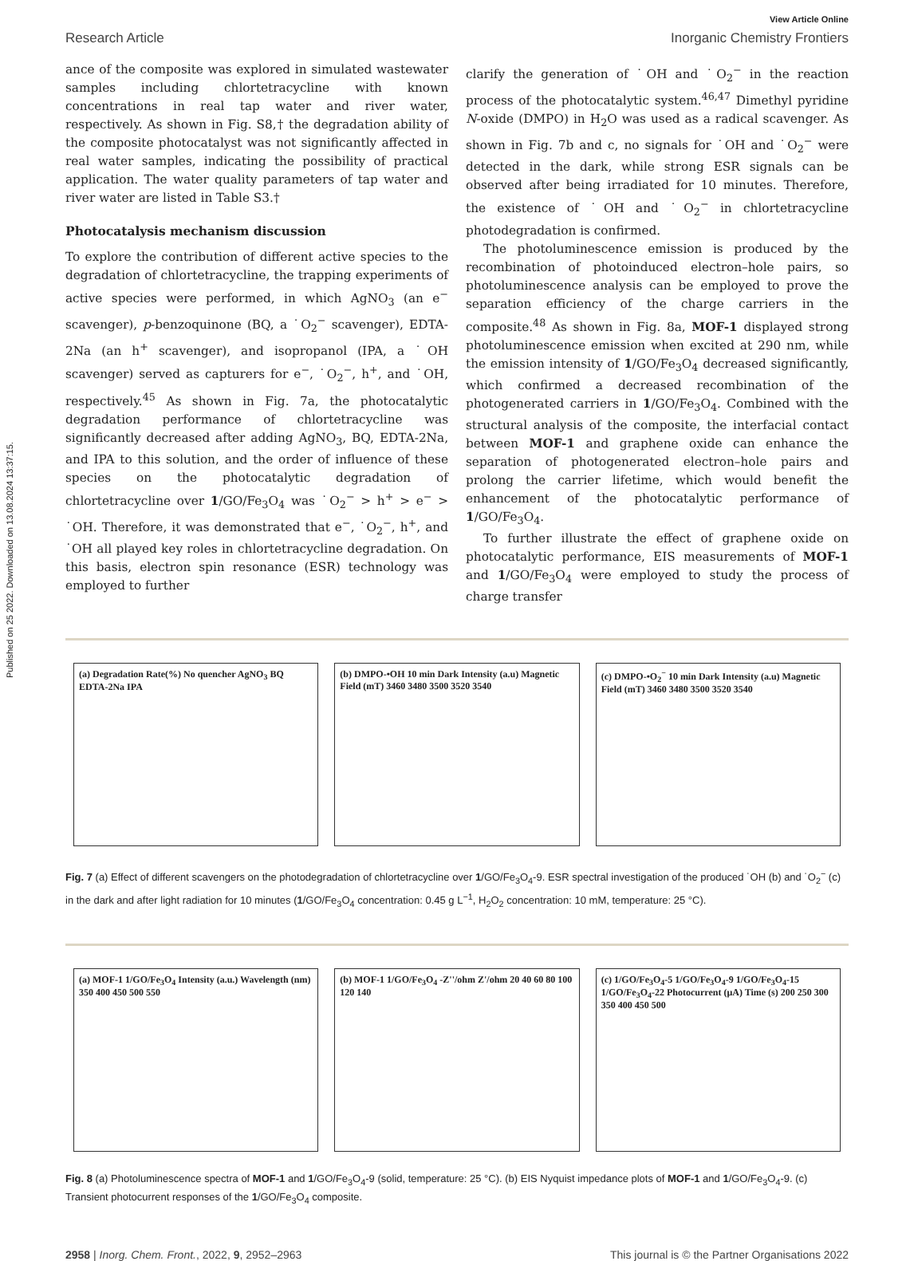Published on 25 2022. Downloaded on 13.08.2024 13:37:15.
View Article Online
Research Article Inorganic Chemistry Frontiers
ance of the composite was explored in simulated wastewater samples including chlortetracycline with known concentrations in real tap water and river water, respectively. As shown in Fig. S8,† the degradation ability of the composite photocatalyst was not significantly affected in real water samples, indicating the possibility of practical application. The water quality parameters of tap water and river water are listed in Table S3.†
Photocatalysis mechanism discussion
To explore the contribution of different active species to the degradation of chlortetracycline, the trapping experiments of active species were performed, in which AgNO<sub>3</sub> (an e<sup>−</sup> scavenger), p-benzoquinone (BQ, a ˙O<sub>2</sub><sup>−</sup> scavenger), EDTA-2Na (an h<sup>+</sup> scavenger), and isopropanol (IPA, a ˙OH scavenger) served as capturers for e<sup>−</sup>, ˙O<sub>2</sub><sup>−</sup>, h<sup>+</sup>, and ˙OH, respectively.<sup>45</sup> As shown in Fig. 7a, the photocatalytic degradation performance of chlortetracycline was significantly decreased after adding AgNO<sub>3</sub>, BQ, EDTA-2Na, and IPA to this solution, and the order of influence of these species on the photocatalytic degradation of chlortetracycline over 1/GO/Fe<sub>3</sub>O<sub>4</sub> was ˙O<sub>2</sub><sup>−</sup> > h<sup>+</sup> > e<sup>−</sup> > ˙OH. Therefore, it was demonstrated that e<sup>−</sup>, ˙O<sub>2</sub><sup>−</sup>, h<sup>+</sup>, and ˙OH all played key roles in chlortetracycline degradation. On this basis, electron spin resonance (ESR) technology was employed to further
clarify the generation of ˙OH and ˙O<sub>2</sub><sup>−</sup> in the reaction process of the photocatalytic system.<sup>46,47</sup> Dimethyl pyridine N-oxide (DMPO) in H<sub>2</sub>O was used as a radical scavenger. As shown in Fig. 7b and c, no signals for ˙OH and ˙O<sub>2</sub><sup>−</sup> were detected in the dark, while strong ESR signals can be observed after being irradiated for 10 minutes. Therefore, the existence of ˙OH and ˙O<sub>2</sub><sup>−</sup> in chlortetracycline photodegradation is confirmed.
The photoluminescence emission is produced by the recombination of photoinduced electron–hole pairs, so photoluminescence analysis can be employed to prove the separation efficiency of the charge carriers in the composite.<sup>48</sup> As shown in Fig. 8a, MOF-1 displayed strong photoluminescence emission when excited at 290 nm, while the emission intensity of 1/GO/Fe<sub>3</sub>O<sub>4</sub> decreased significantly, which confirmed a decreased recombination of the photogenerated carriers in 1/GO/Fe<sub>3</sub>O<sub>4</sub>. Combined with the structural analysis of the composite, the interfacial contact between MOF-1 and graphene oxide can enhance the separation of photogenerated electron–hole pairs and prolong the carrier lifetime, which would benefit the enhancement of the photocatalytic performance of 1/GO/Fe<sub>3</sub>O<sub>4</sub>.
To further illustrate the effect of graphene oxide on photocatalytic performance, EIS measurements of MOF-1 and 1/GO/Fe<sub>3</sub>O<sub>4</sub> were employed to study the process of charge transfer
(a) Degradation Rate(%) No quencher AgNO<sub>3</sub> BQ EDTA-2Na IPA
(b) DMPO-•OH 10 min Dark Intensity (a.u) Magnetic Field (mT) 3460 3480 3500 3520 3540
(c) DMPO-•O<sub>2</sub><sup>−</sup> 10 min Dark Intensity (a.u) Magnetic Field (mT) 3460 3480 3500 3520 3540
Fig. 7 (a) Effect of different scavengers on the photodegradation of chlortetracycline over 1/GO/Fe<sub>3</sub>O<sub>4</sub>-9. ESR spectral investigation of the produced ˙OH (b) and ˙O<sub>2</sub><sup>−</sup> (c) in the dark and after light radiation for 10 minutes (1/GO/Fe<sub>3</sub>O<sub>4</sub> concentration: 0.45 g L<sup>−1</sup>, H<sub>2</sub>O<sub>2</sub> concentration: 10 mM, temperature: 25 °C).
(a) MOF-1 1/GO/Fe<sub>3</sub>O<sub>4</sub> Intensity (a.u.) Wavelength (nm) 350 400 450 500 550
(b) MOF-1 1/GO/Fe<sub>3</sub>O<sub>4</sub> -Z''/ohm Z'/ohm 20 40 60 80 100 120 140
(c) 1/GO/Fe<sub>3</sub>O<sub>4</sub>-5 1/GO/Fe<sub>3</sub>O<sub>4</sub>-9 1/GO/Fe<sub>3</sub>O<sub>4</sub>-15 1/GO/Fe<sub>3</sub>O<sub>4</sub>-22 Photocurrent (μA) Time (s) 200 250 300 350 400 450 500
Fig. 8 (a) Photoluminescence spectra of MOF-1 and 1/GO/Fe<sub>3</sub>O<sub>4</sub>-9 (solid, temperature: 25 °C). (b) EIS Nyquist impedance plots of MOF-1 and 1/GO/Fe<sub>3</sub>O<sub>4</sub>-9. (c) Transient photocurrent responses of the 1/GO/Fe<sub>3</sub>O<sub>4</sub> composite.
2958 | Inorg. Chem. Front., 2022, 9, 2952–2963 This journal is © the Partner Organisations 2022